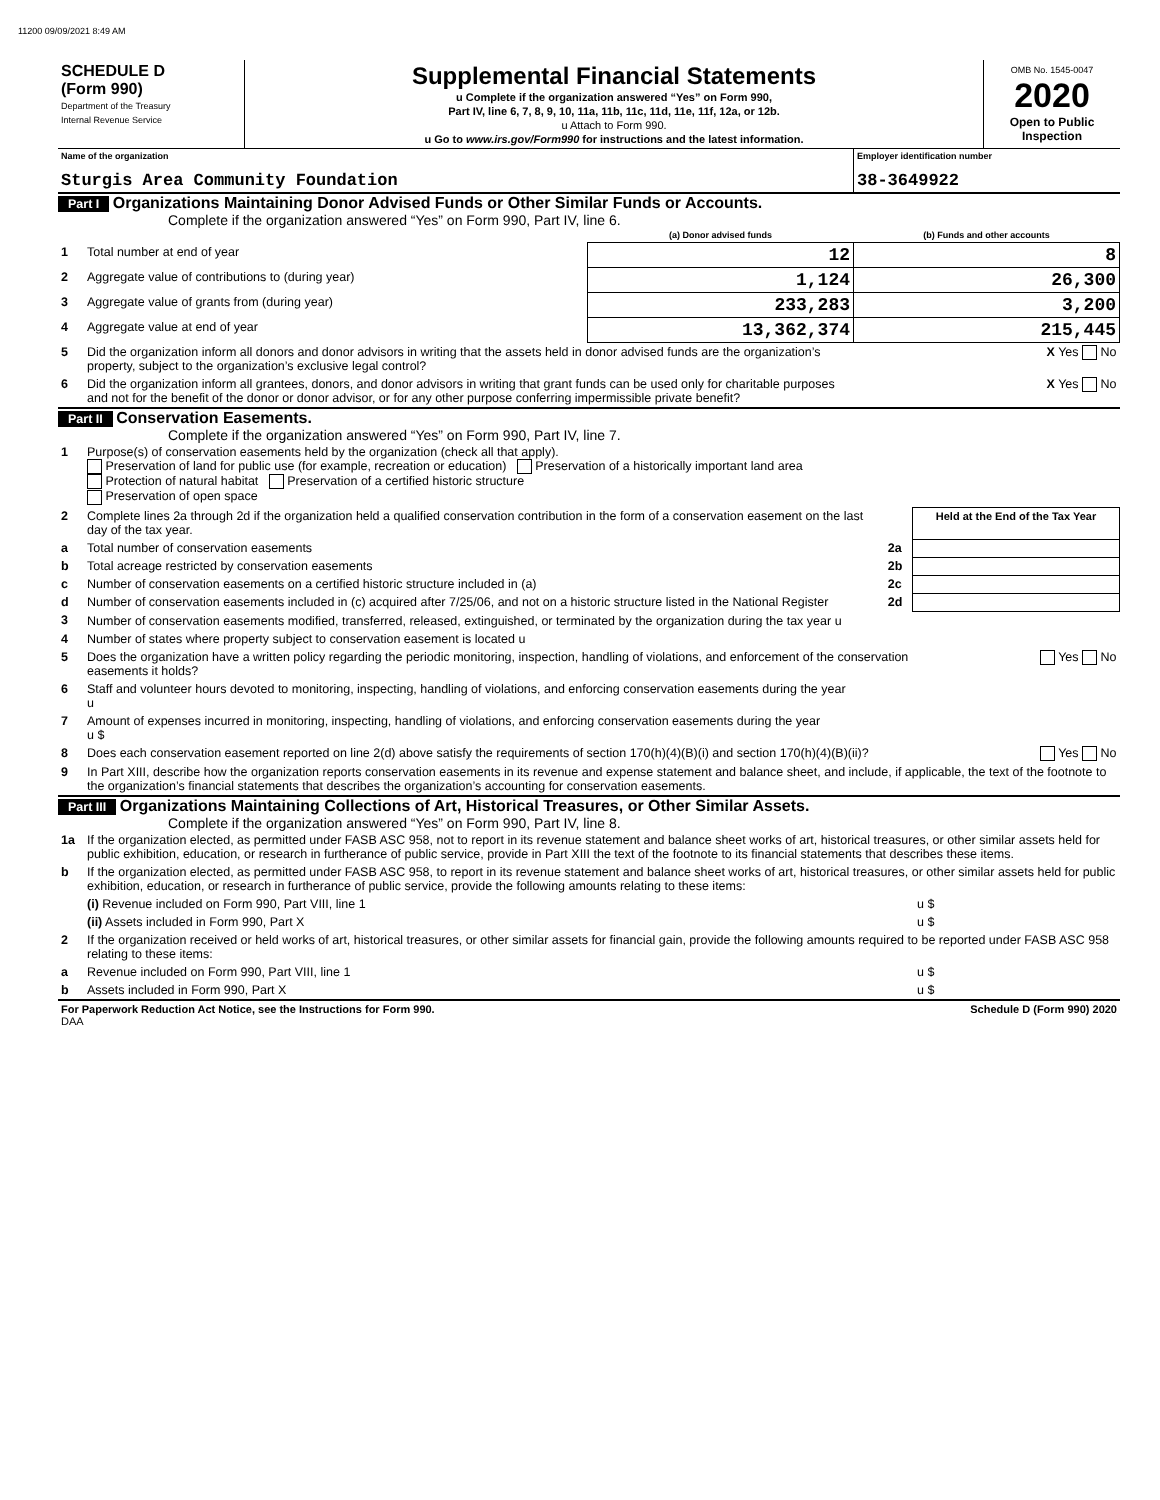11200 09/09/2021 8:49 AM
| SCHEDULE D (Form 990) Department of the Treasury Internal Revenue Service | Supplemental Financial Statements u Complete if the organization answered “Yes” on Form 990, Part IV, line 6, 7, 8, 9, 10, 11a, 11b, 11c, 11d, 11e, 11f, 12a, or 12b. u Attach to Form 990. u Go to www.irs.gov/Form990 for instructions and the latest information. | OMB No. 1545-0047 2020 Open to Public Inspection |
| Name of the organization Sturgis Area Community Foundation | Employer identification number 38-3649922 |
Part I Organizations Maintaining Donor Advised Funds or Other Similar Funds or Accounts.
Complete if the organization answered “Yes” on Form 990, Part IV, line 6.
| | | (a) Donor advised funds | (b) Funds and other accounts |
| 1 | Total number at end of year | 12 | 8 |
| 2 | Aggregate value of contributions to (during year) | 1,124 | 26,300 |
| 3 | Aggregate value of grants from (during year) | 233,283 | 3,200 |
| 4 | Aggregate value at end of year | 13,362,374 | 215,445 |
| 5 | Did the organization inform all donors and donor advisors in writing that the assets held in donor advised funds are the organization’s property, subject to the organization’s exclusive legal control? | | X Yes No |
| 6 | Did the organization inform all grantees, donors, and donor advisors in writing that grant funds can be used only for charitable purposes and not for the benefit of the donor or donor advisor, or for any other purpose conferring impermissible private benefit? | | X Yes No |
Part II Conservation Easements.
Complete if the organization answered “Yes” on Form 990, Part IV, line 7.
| 1 | Purpose(s) of conservation easements held by the organization (check all that apply). Preservation of land for public use (for example, recreation or education) Preservation of a historically important land area Protection of natural habitat Preservation of a certified historic structure Preservation of open space | | |
| 2 | Complete lines 2a through 2d if the organization held a qualified conservation contribution in the form of a conservation easement on the last day of the tax year. | | Held at the End of the Tax Year |
| a | Total number of conservation easements | 2a | |
| b | Total acreage restricted by conservation easements | 2b | |
| c | Number of conservation easements on a certified historic structure included in (a) | 2c | |
| d | Number of conservation easements included in (c) acquired after 7/25/06, and not on a historic structure listed in the National Register | 2d | |
| 3 | Number of conservation easements modified, transferred, released, extinguished, or terminated by the organization during the tax year u | | |
| 4 | Number of states where property subject to conservation easement is located u | | |
| 5 | Does the organization have a written policy regarding the periodic monitoring, inspection, handling of violations, and enforcement of the conservation easements it holds? | | Yes No |
| 6 | Staff and volunteer hours devoted to monitoring, inspecting, handling of violations, and enforcing conservation easements during the year u | | |
| 7 | Amount of expenses incurred in monitoring, inspecting, handling of violations, and enforcing conservation easements during the year u $ | | |
| 8 | Does each conservation easement reported on line 2(d) above satisfy the requirements of section 170(h)(4)(B)(i) and section 170(h)(4)(B)(ii)? | | Yes No |
| 9 | In Part XIII, describe how the organization reports conservation easements in its revenue and expense statement and balance sheet, and include, if applicable, the text of the footnote to the organization’s financial statements that describes the organization’s accounting for conservation easements. | | |
Part III Organizations Maintaining Collections of Art, Historical Treasures, or Other Similar Assets.
Complete if the organization answered “Yes” on Form 990, Part IV, line 8.
| 1a | If the organization elected, as permitted under FASB ASC 958, not to report in its revenue statement and balance sheet works of art, historical treasures, or other similar assets held for public exhibition, education, or research in furtherance of public service, provide in Part XIII the text of the footnote to its financial statements that describes these items. | |
| b | If the organization elected, as permitted under FASB ASC 958, to report in its revenue statement and balance sheet works of art, historical treasures, or other similar assets held for public exhibition, education, or research in furtherance of public service, provide the following amounts relating to these items: | |
| | (i) Revenue included on Form 990, Part VIII, line 1 | u $ |
| | (ii) Assets included in Form 990, Part X | u $ |
| 2 | If the organization received or held works of art, historical treasures, or other similar assets for financial gain, provide the following amounts required to be reported under FASB ASC 958 relating to these items: | |
| a | Revenue included on Form 990, Part VIII, line 1 | u $ |
| b | Assets included in Form 990, Part X | u $ |
| For Paperwork Reduction Act Notice, see the Instructions for Form 990. DAA | Schedule D (Form 990) 2020 |